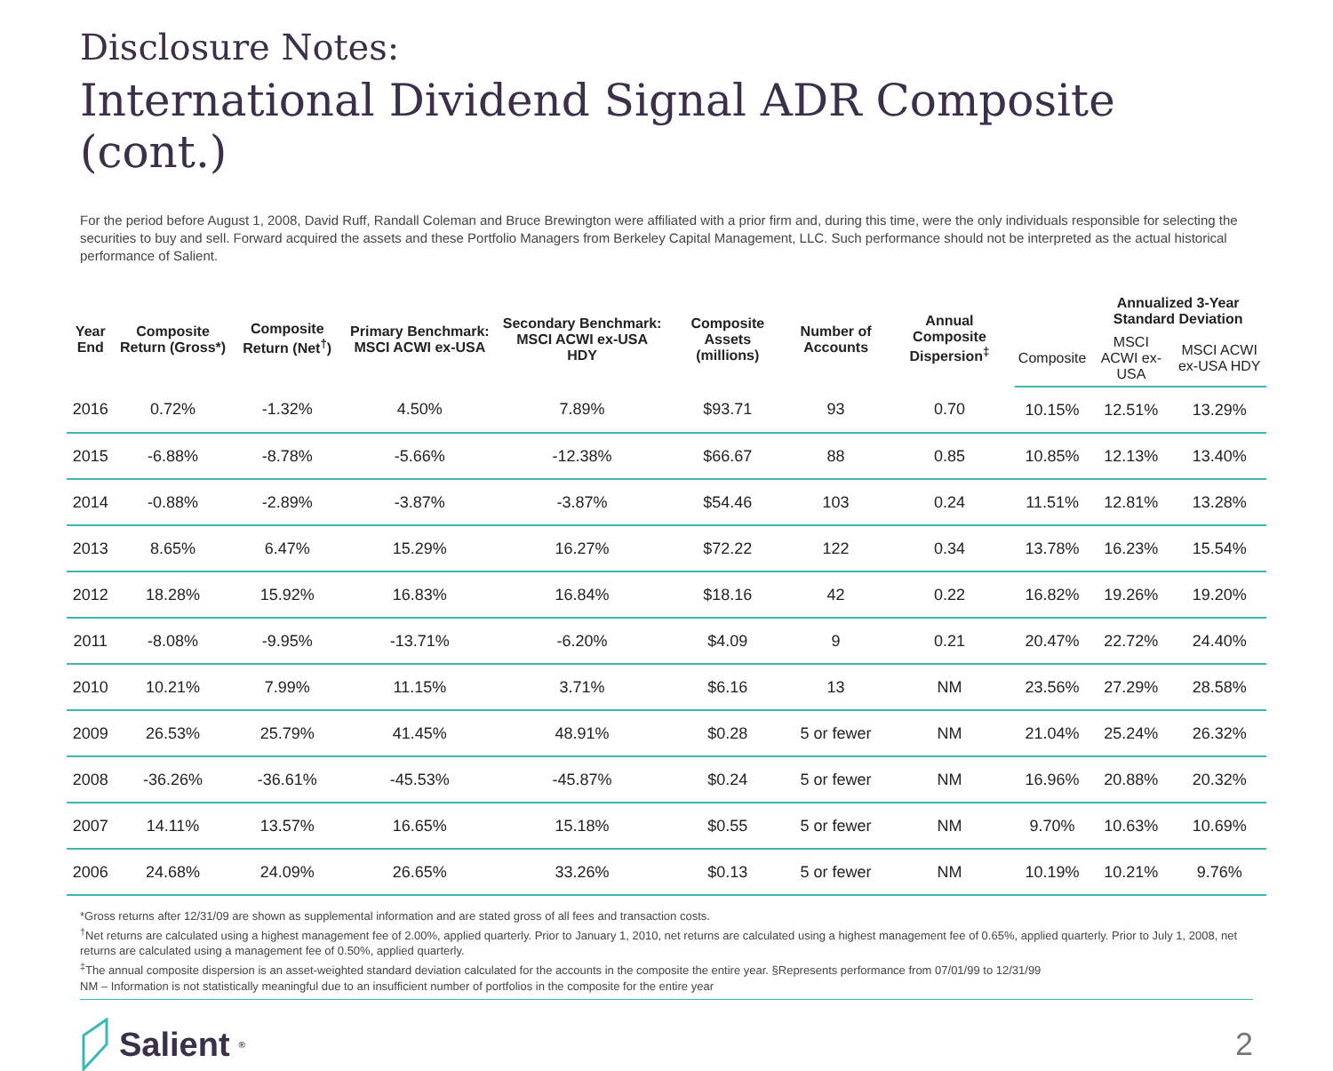Disclosure Notes:
International Dividend Signal ADR Composite (cont.)
For the period before August 1, 2008, David Ruff, Randall Coleman and Bruce Brewington were affiliated with a prior firm and, during this time, were the only individuals responsible for selecting the securities to buy and sell. Forward acquired the assets and these Portfolio Managers from Berkeley Capital Management, LLC. Such performance should not be interpreted as the actual historical performance of Salient.
| Year End | Composite Return (Gross*) | Composite Return (Net<sup>†</sup>) | Primary Benchmark: MSCI ACWI ex-USA | Secondary Benchmark: MSCI ACWI ex-USA HDY | Composite Assets (millions) | Number of Accounts | Annual Composite Dispersion<sup>‡</sup> | | Annualized 3-Year Standard Deviation | |
| --- | --- | --- | --- | --- | --- | --- | --- | --- | --- | --- |
| | | | | | | | | Composite | MSCI ACWI ex-USA | MSCI ACWI ex-USA HDY |
| 2016 | 0.72% | -1.32% | 4.50% | 7.89% | $93.71 | 93 | 0.70 | 10.15% | 12.51% | 13.29% |
| 2015 | -6.88% | -8.78% | -5.66% | -12.38% | $66.67 | 88 | 0.85 | 10.85% | 12.13% | 13.40% |
| 2014 | -0.88% | -2.89% | -3.87% | -3.87% | $54.46 | 103 | 0.24 | 11.51% | 12.81% | 13.28% |
| 2013 | 8.65% | 6.47% | 15.29% | 16.27% | $72.22 | 122 | 0.34 | 13.78% | 16.23% | 15.54% |
| 2012 | 18.28% | 15.92% | 16.83% | 16.84% | $18.16 | 42 | 0.22 | 16.82% | 19.26% | 19.20% |
| 2011 | -8.08% | -9.95% | -13.71% | -6.20% | $4.09 | 9 | 0.21 | 20.47% | 22.72% | 24.40% |
| 2010 | 10.21% | 7.99% | 11.15% | 3.71% | $6.16 | 13 | NM | 23.56% | 27.29% | 28.58% |
| 2009 | 26.53% | 25.79% | 41.45% | 48.91% | $0.28 | 5 or fewer | NM | 21.04% | 25.24% | 26.32% |
| 2008 | -36.26% | -36.61% | -45.53% | -45.87% | $0.24 | 5 or fewer | NM | 16.96% | 20.88% | 20.32% |
| 2007 | 14.11% | 13.57% | 16.65% | 15.18% | $0.55 | 5 or fewer | NM | 9.70% | 10.63% | 10.69% |
| 2006 | 24.68% | 24.09% | 26.65% | 33.26% | $0.13 | 5 or fewer | NM | 10.19% | 10.21% | 9.76% |
*Gross returns after 12/31/09 are shown as supplemental information and are stated gross of all fees and transaction costs.
<sup>†</sup> Net returns are calculated using a highest management fee of 2.00%, applied quarterly. Prior to January 1, 2010, net returns are calculated using a highest management fee of 0.65%, applied quarterly. Prior to July 1, 2008, net returns are calculated using a management fee of 0.50%, applied quarterly.
<sup>‡</sup> The annual composite dispersion is an asset-weighted standard deviation calculated for the accounts in the composite the entire year. §Represents performance from 07/01/99 to 12/31/99
NM – Information is not statistically meaningful due to an insufficient number of portfolios in the composite for the entire year
Salient<sup>®</sup>
2